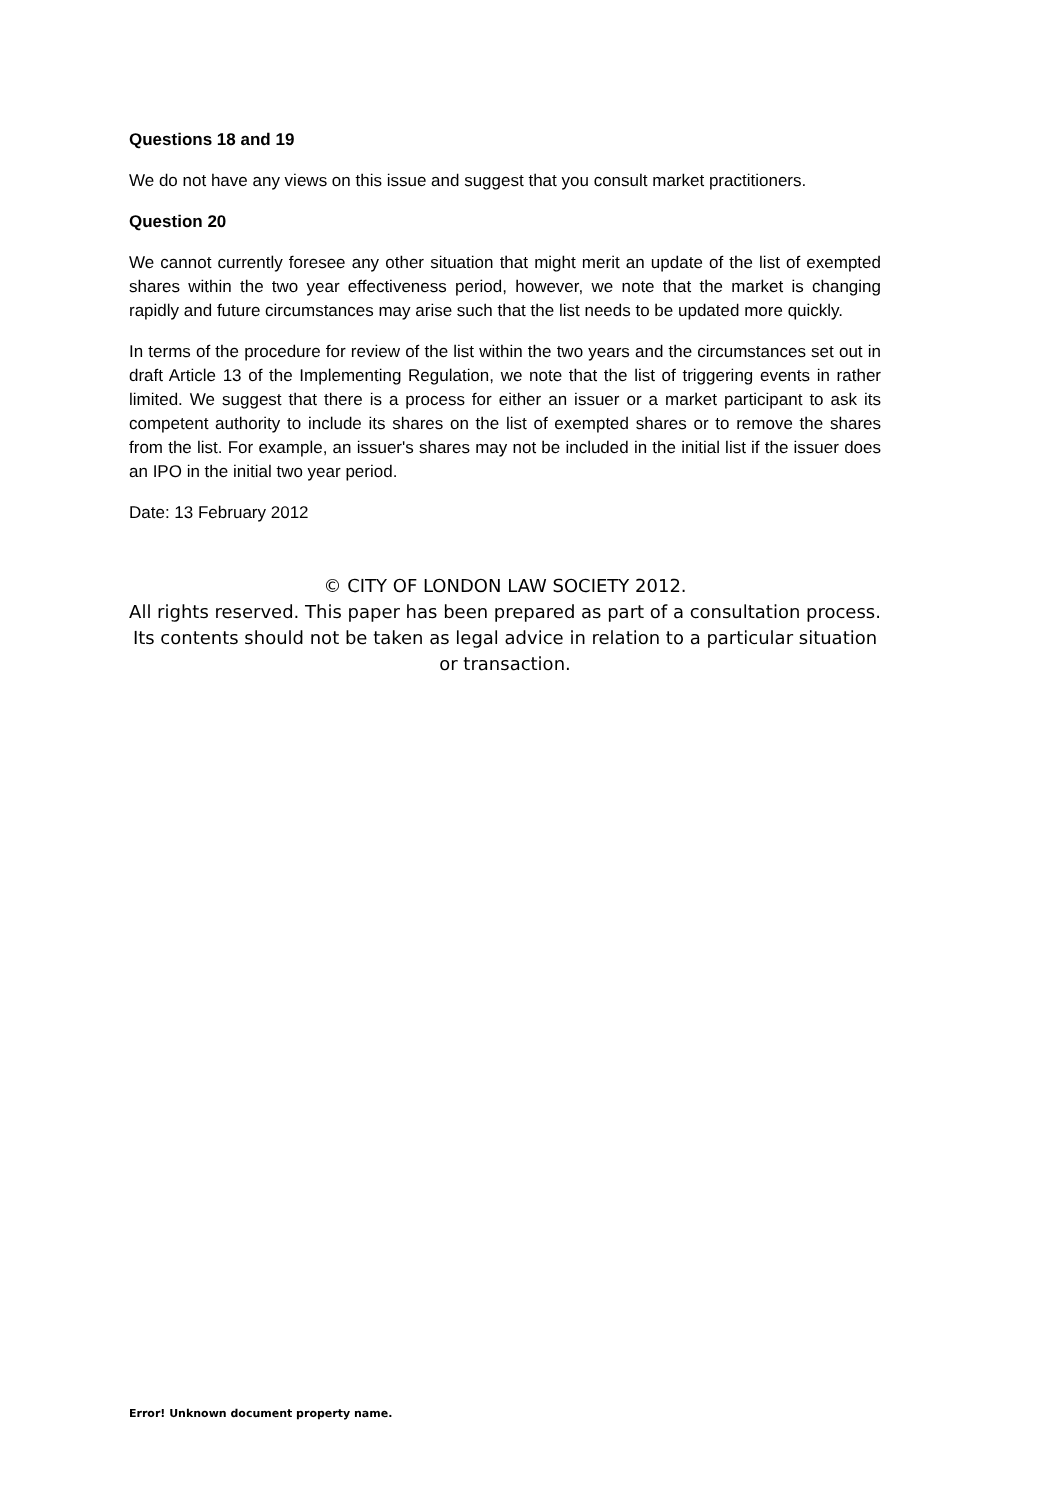Questions 18 and 19
We do not have any views on this issue and suggest that you consult market practitioners.
Question 20
We cannot currently foresee any other situation that might merit an update of the list of exempted shares within the two year effectiveness period, however, we note that the market is changing rapidly and future circumstances may arise such that the list needs to be updated more quickly.
In terms of the procedure for review of the list within the two years and the circumstances set out in draft Article 13 of the Implementing Regulation, we note that the list of triggering events in rather limited. We suggest that there is a process for either an issuer or a market participant to ask its competent authority to include its shares on the list of exempted shares or to remove the shares from the list. For example, an issuer's shares may not be included in the initial list if the issuer does an IPO in the initial two year period.
Date: 13 February 2012
© CITY OF LONDON LAW SOCIETY 2012.
All rights reserved. This paper has been prepared as part of a consultation process. Its contents should not be taken as legal advice in relation to a particular situation or transaction.
Error! Unknown document property name.